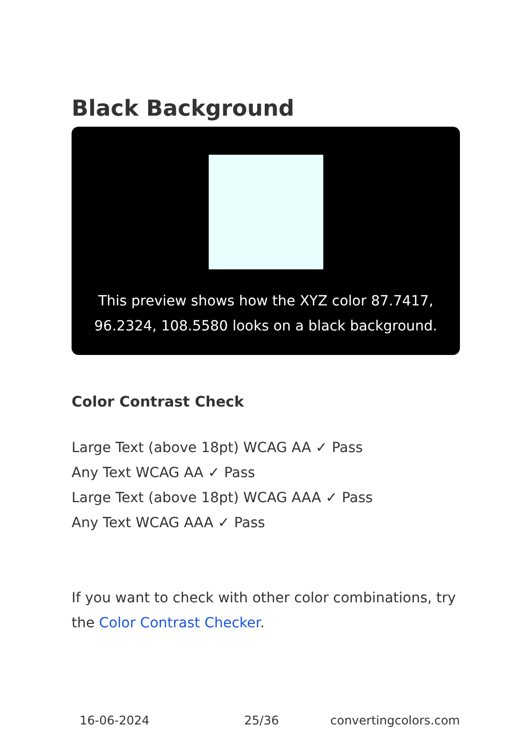Black Background
This preview shows how the XYZ color 87.7417,
96.2324, 108.5580 looks on a black background.
Color Contrast Check
Large Text (above 18pt) WCAG AA ✓ Pass
Any Text WCAG AA ✓ Pass
Large Text (above 18pt) WCAG AAA ✓ Pass
Any Text WCAG AAA ✓ Pass
If you want to check with other color combinations, try the Color Contrast Checker.
16-06-2024 25/36 convertingcolors.com